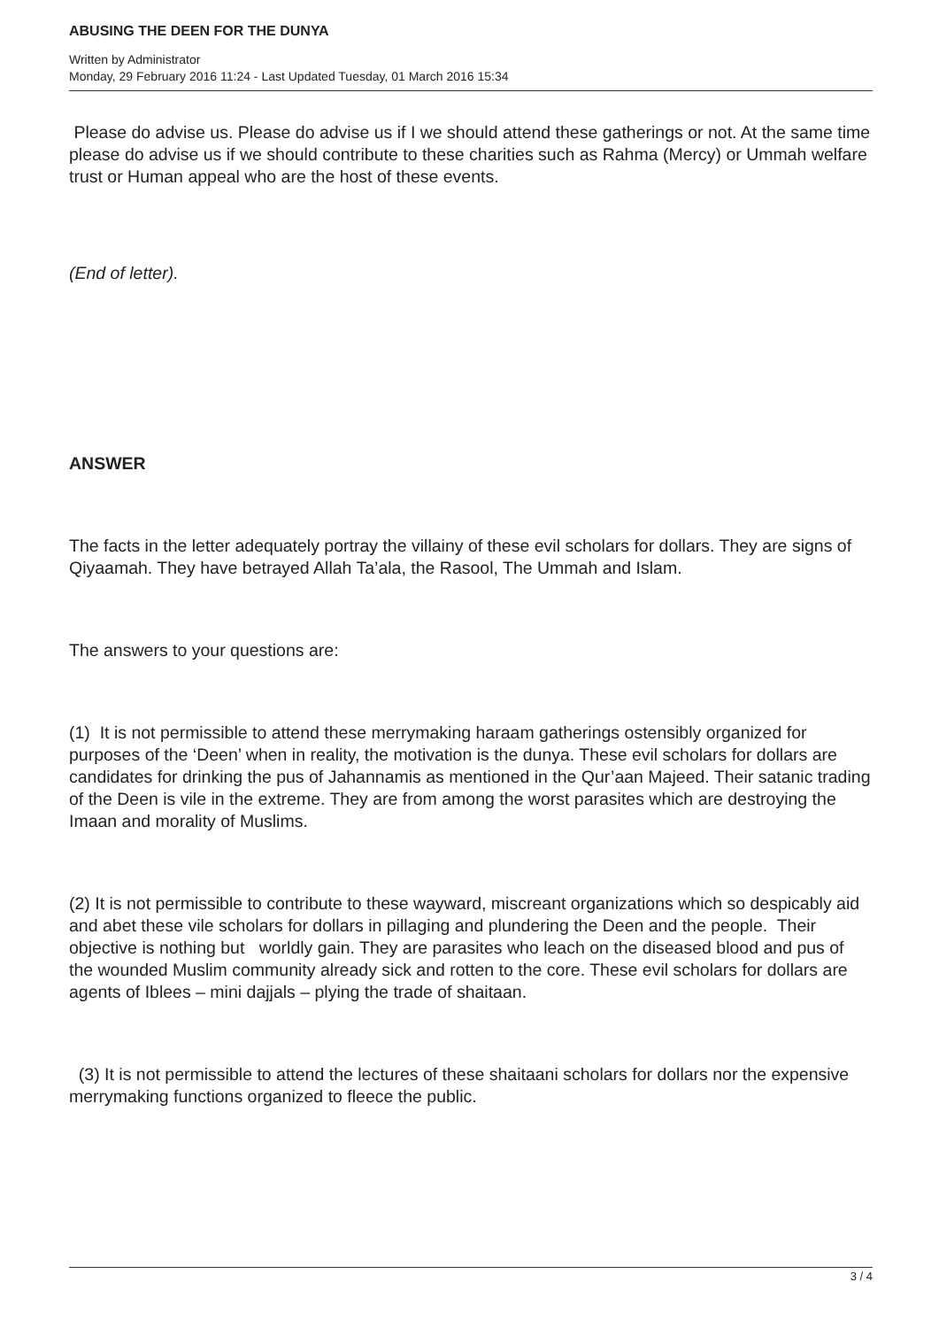ABUSING THE DEEN FOR THE DUNYA
Written by Administrator
Monday, 29 February 2016 11:24 - Last Updated Tuesday, 01 March 2016 15:34
Please do advise us. Please do advise us if I we should attend these gatherings or not. At the same time please do advise us if we should contribute to these charities such as Rahma (Mercy) or Ummah welfare trust or Human appeal who are the host of these events.
(End of letter).
ANSWER
The facts in the letter adequately portray the villainy of these evil scholars for dollars. They are signs of Qiyaamah. They have betrayed Allah Ta’ala, the Rasool, The Ummah and Islam.
The answers to your questions are:
(1) It is not permissible to attend these merrymaking haraam gatherings ostensibly organized for purposes of the ‘Deen’ when in reality, the motivation is the dunya. These evil scholars for dollars are candidates for drinking the pus of Jahannamis as mentioned in the Qur’aan Majeed. Their satanic trading of the Deen is vile in the extreme. They are from among the worst parasites which are destroying the Imaan and morality of Muslims.
(2) It is not permissible to contribute to these wayward, miscreant organizations which so despicably aid and abet these vile scholars for dollars in pillaging and plundering the Deen and the people. Their objective is nothing but worldly gain. They are parasites who leach on the diseased blood and pus of the wounded Muslim community already sick and rotten to the core. These evil scholars for dollars are agents of Iblees – mini dajjals – plying the trade of shaitaan.
(3) It is not permissible to attend the lectures of these shaitaani scholars for dollars nor the expensive merrymaking functions organized to fleece the public.
3 / 4